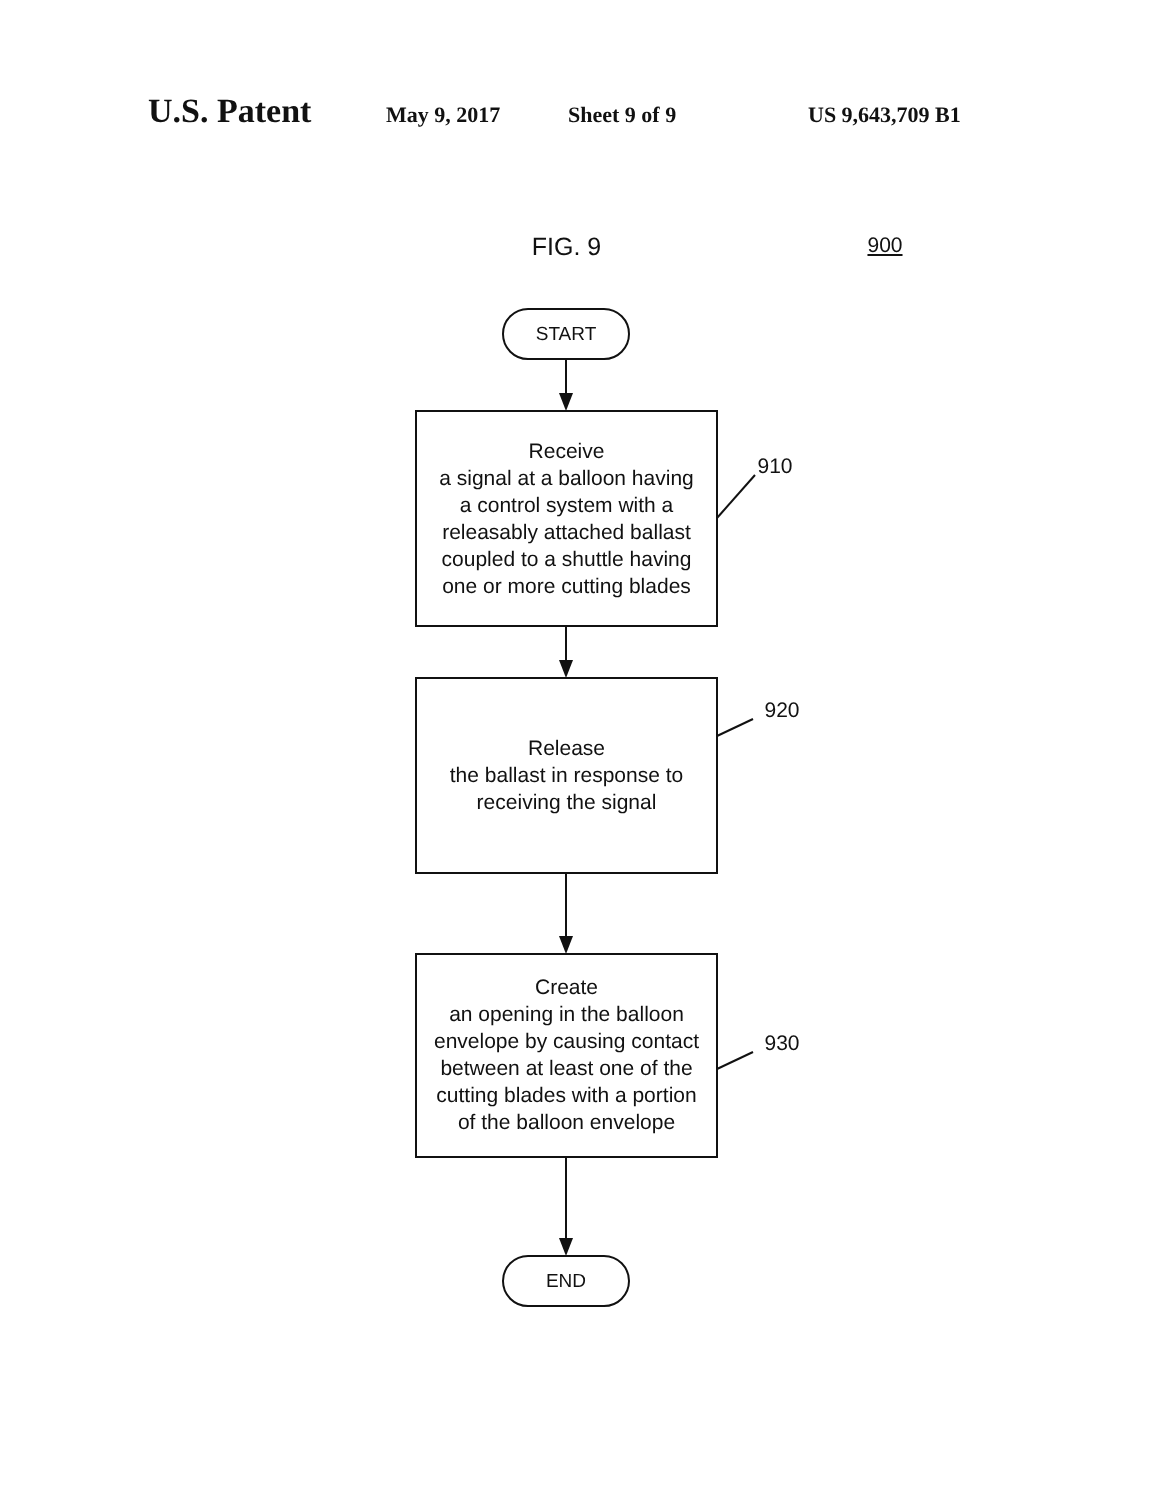U.S. Patent May 9, 2017 Sheet 9 of 9 US 9,643,709 B1
FIG. 9 900
START
Receive
a signal at a balloon having
a control system with a
releasably attached ballast
coupled to a shuttle having
one or more cutting blades
910
Release
the ballast in response to
receiving the signal
920
Create
an opening in the balloon
envelope by causing contact
between at least one of the
cutting blades with a portion
of the balloon envelope
930
END